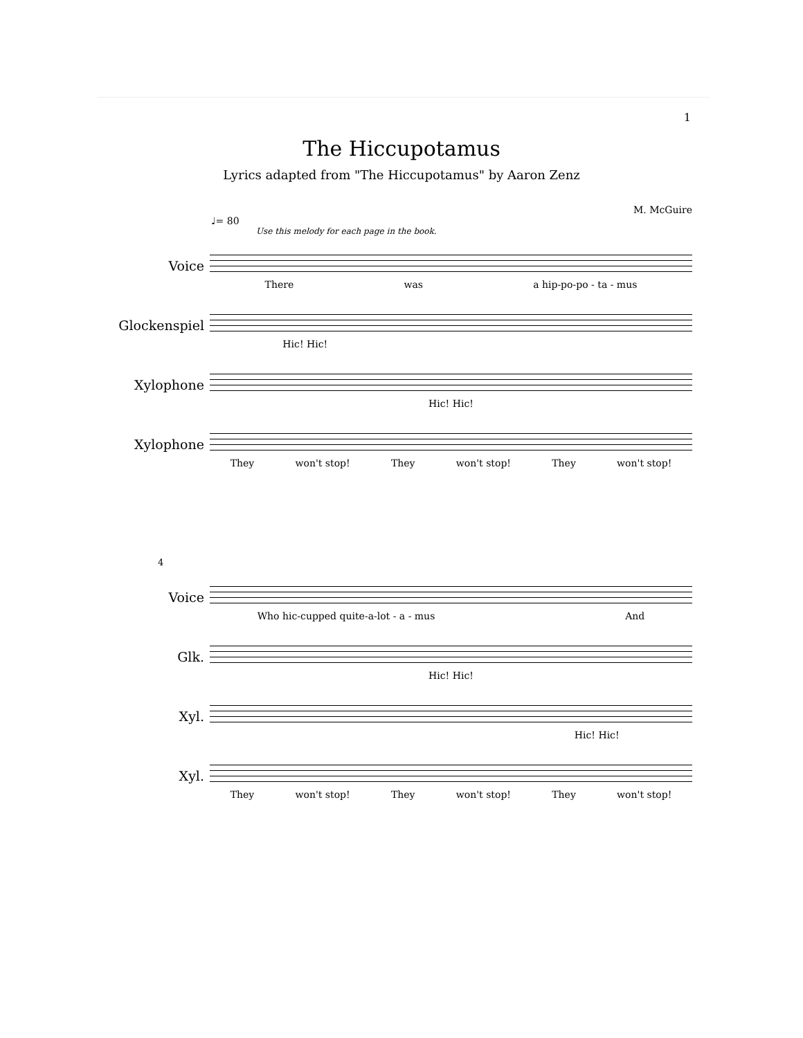1
The Hiccupotamus
Lyrics adapted from "The Hiccupotamus" by Aaron Zenz
M. McGuire
♩= 80
Use this melody for each page in the book.
Voice
There was a hip-po-po - ta - mus
Glockenspiel
Hic! Hic!
Xylophone
Hic! Hic!
Xylophone
They won't stop! They won't stop! They won't stop!
4
Voice
Who hic-cupped quite-a-lot - a - mus And
Glk.
Hic! Hic!
Xyl.
Hic! Hic!
Xyl.
They won't stop! They won't stop! They won't stop!